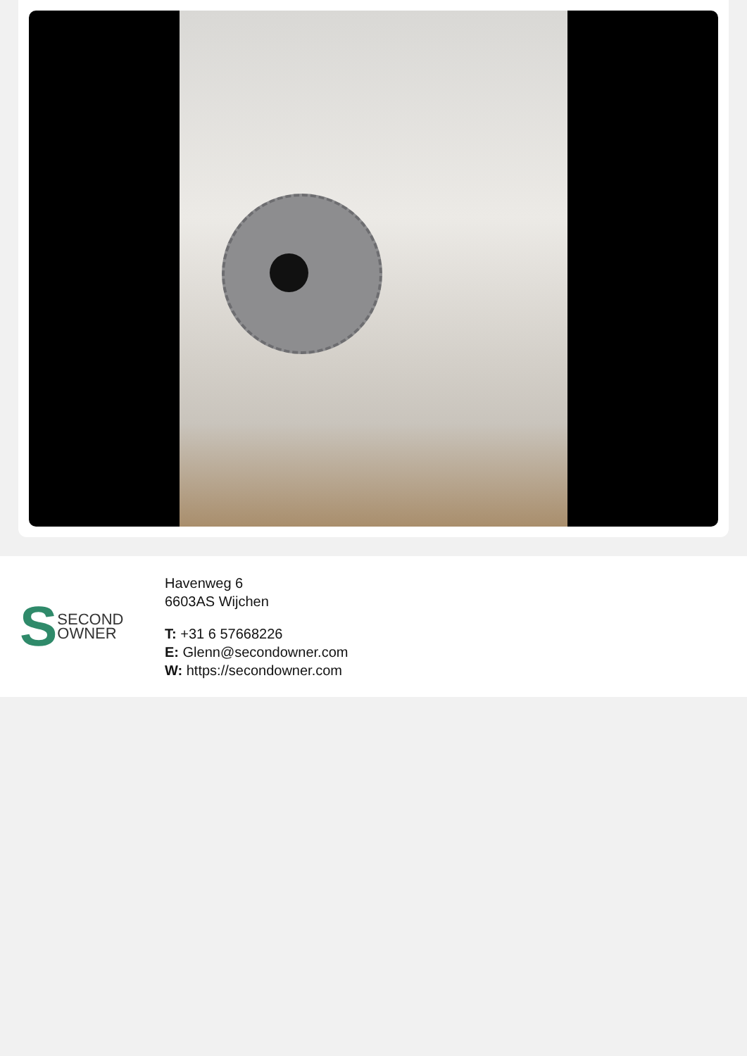S
SECOND
OWNER
Havenweg 6
6603AS Wijchen
T: +31 6 57668226
E: Glenn@secondowner.com
W: https://secondowner.com